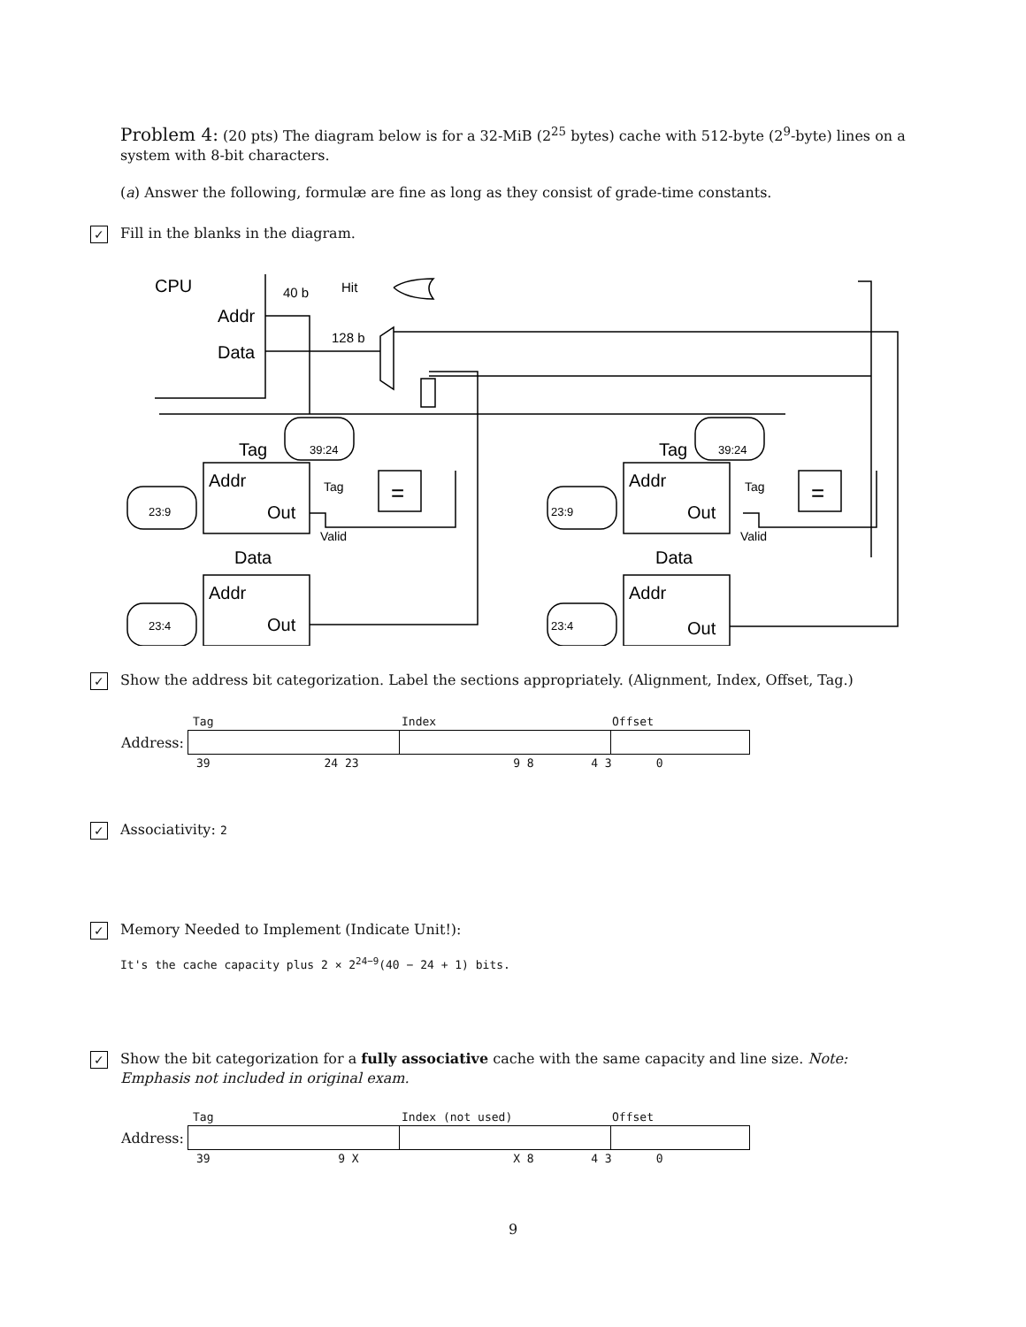Problem 4: (20 pts) The diagram below is for a 32-MiB (2<sup>25</sup> bytes) cache with 512-byte (2<sup>9</sup>-byte) lines on a system with 8-bit characters.
(a) Answer the following, formulæ are fine as long as they consist of grade-time constants.
✓ Fill in the blanks in the diagram.
CPU
40 b
Hit
Addr
Data
128 b
Tag
Addr
Out
Data
Addr
Out
Tag
Valid
=
Tag
Addr
Out
Data
Addr
Out
Tag
Valid
=
39:24
23:9
23:4
39:24
23:9
23:4
✓ Show the address bit categorization. Label the sections appropriately. (Alignment, Index, Offset, Tag.)
| | Tag | Index | Offset |
| Address: | | | |
| | 39 | 24 23 | 9 8 | 4 3 | 0 |
✓ Associativity: 2
✓ Memory Needed to Implement (Indicate Unit!):
It's the cache capacity plus 2 × 2<sup>24−9</sup>(40 − 24 + 1) bits.
✓ Show the bit categorization for a fully associative cache with the same capacity and line size. Note: Emphasis not included in original exam.
| | Tag | Index (not used) | Offset |
| Address: | | | |
| | 39 | 9 X | X 8 | 4 3 | 0 |
9